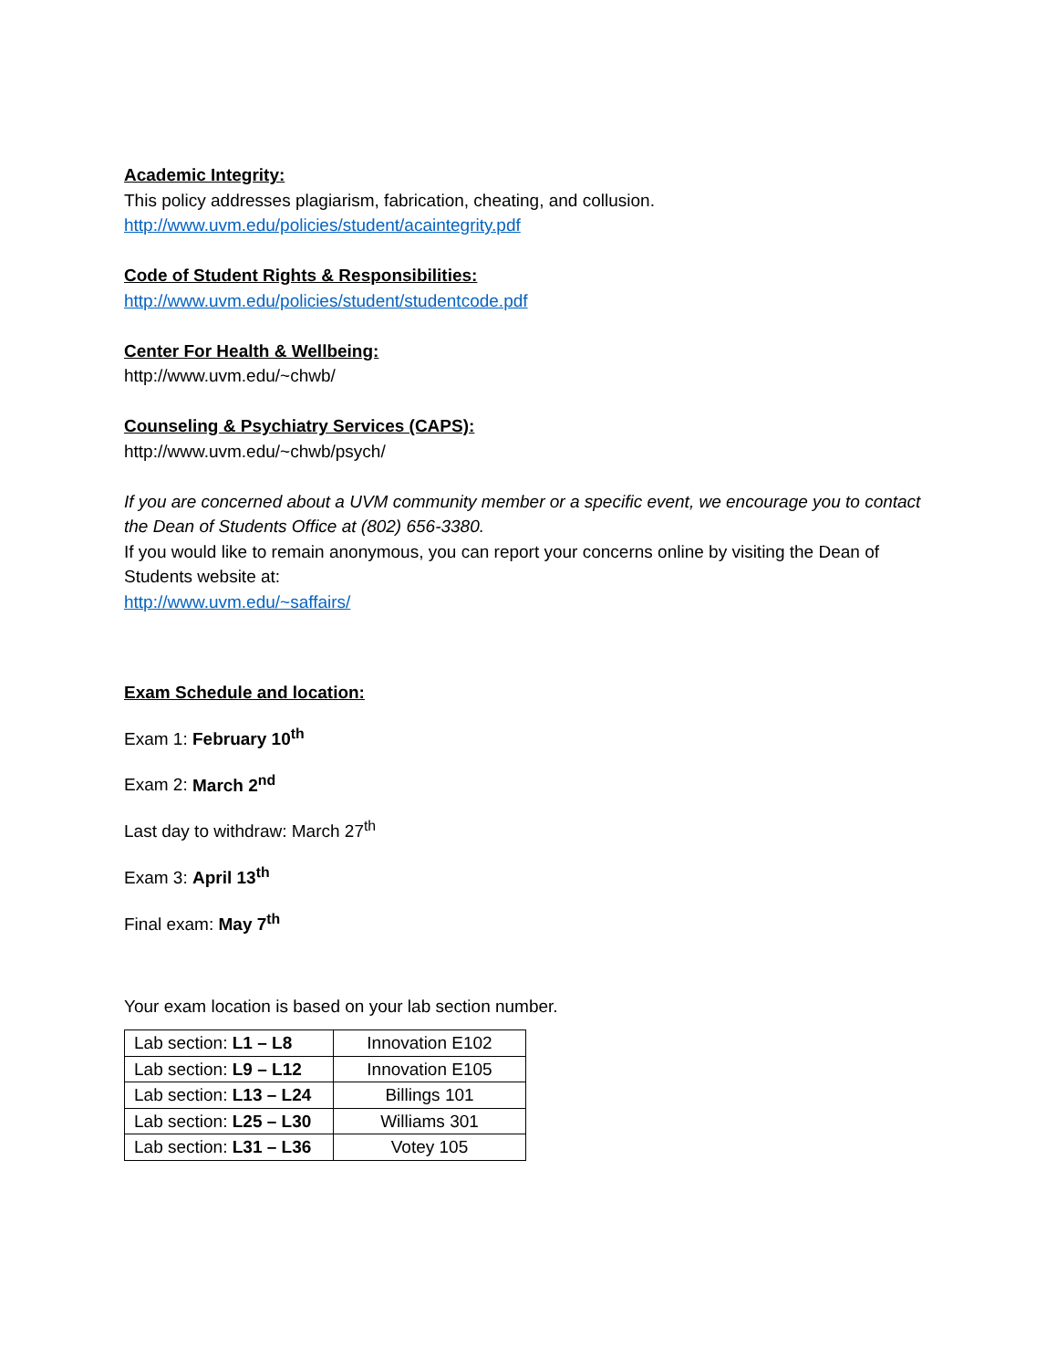Academic Integrity:
This policy addresses plagiarism, fabrication, cheating, and collusion.
http://www.uvm.edu/policies/student/acaintegrity.pdf
Code of Student Rights & Responsibilities:
http://www.uvm.edu/policies/student/studentcode.pdf
Center For Health & Wellbeing:
http://www.uvm.edu/~chwb/
Counseling & Psychiatry Services (CAPS):
http://www.uvm.edu/~chwb/psych/
If you are concerned about a UVM community member or a specific event, we encourage you to contact the Dean of Students Office at (802) 656-3380.
If you would like to remain anonymous, you can report your concerns online by visiting the Dean of Students website at:
http://www.uvm.edu/~saffairs/
Exam Schedule and location:
Exam 1: February 10<sup>th</sup>
Exam 2: March 2<sup>nd</sup>
Last day to withdraw: March 27<sup>th</sup>
Exam 3: April 13<sup>th</sup>
Final exam: May 7<sup>th</sup>
Your exam location is based on your lab section number.
| Lab section: L1 – L8 | Innovation E102 |
| Lab section: L9 – L12 | Innovation E105 |
| Lab section: L13 – L24 | Billings 101 |
| Lab section: L25 – L30 | Williams 301 |
| Lab section: L31 – L36 | Votey 105 |